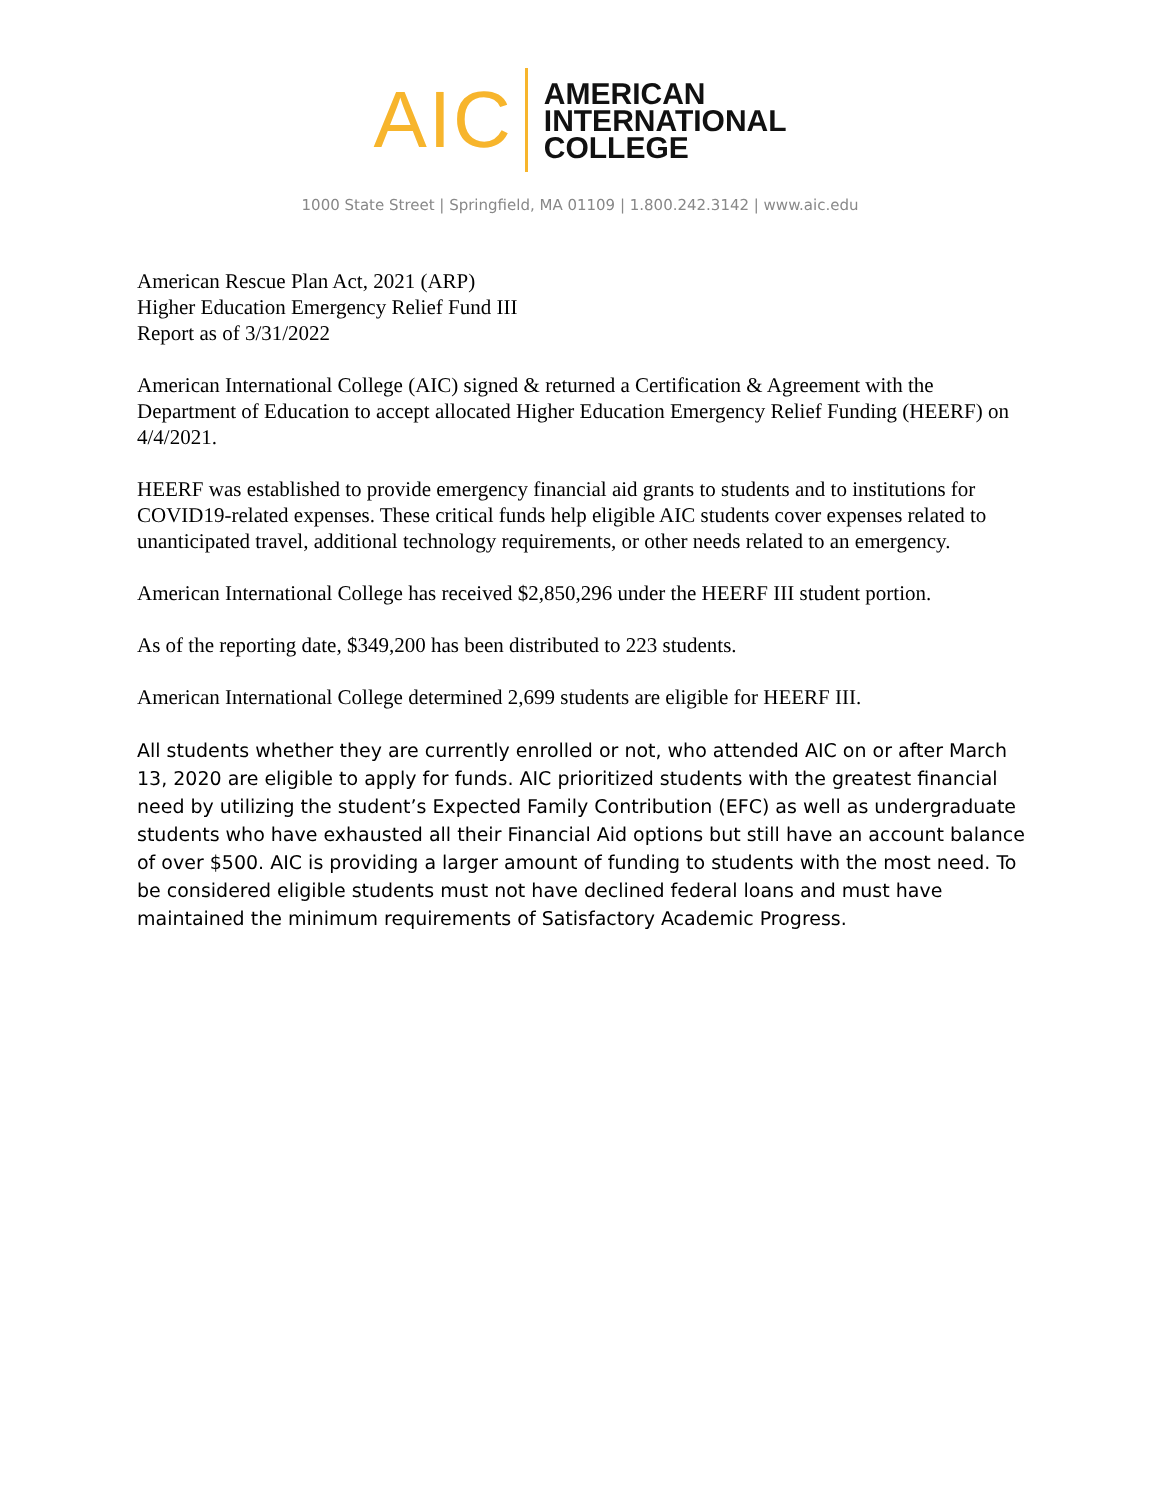AIC
AMERICAN
INTERNATIONAL
COLLEGE
1000 State Street | Springfield, MA 01109 | 1.800.242.3142 | www.aic.edu
American Rescue Plan Act, 2021 (ARP)
Higher Education Emergency Relief Fund III
Report as of 3/31/2022
American International College (AIC) signed & returned a Certification & Agreement with the Department of Education to accept allocated Higher Education Emergency Relief Funding (HEERF) on 4/4/2021.
HEERF was established to provide emergency financial aid grants to students and to institutions for COVID19-related expenses. These critical funds help eligible AIC students cover expenses related to unanticipated travel, additional technology requirements, or other needs related to an emergency.
American International College has received $2,850,296 under the HEERF III student portion.
As of the reporting date, $349,200 has been distributed to 223 students.
American International College determined 2,699 students are eligible for HEERF III.
All students whether they are currently enrolled or not, who attended AIC on or after March 13, 2020 are eligible to apply for funds. AIC prioritized students with the greatest financial need by utilizing the student’s Expected Family Contribution (EFC) as well as undergraduate students who have exhausted all their Financial Aid options but still have an account balance of over $500. AIC is providing a larger amount of funding to students with the most need. To be considered eligible students must not have declined federal loans and must have maintained the minimum requirements of Satisfactory Academic Progress.